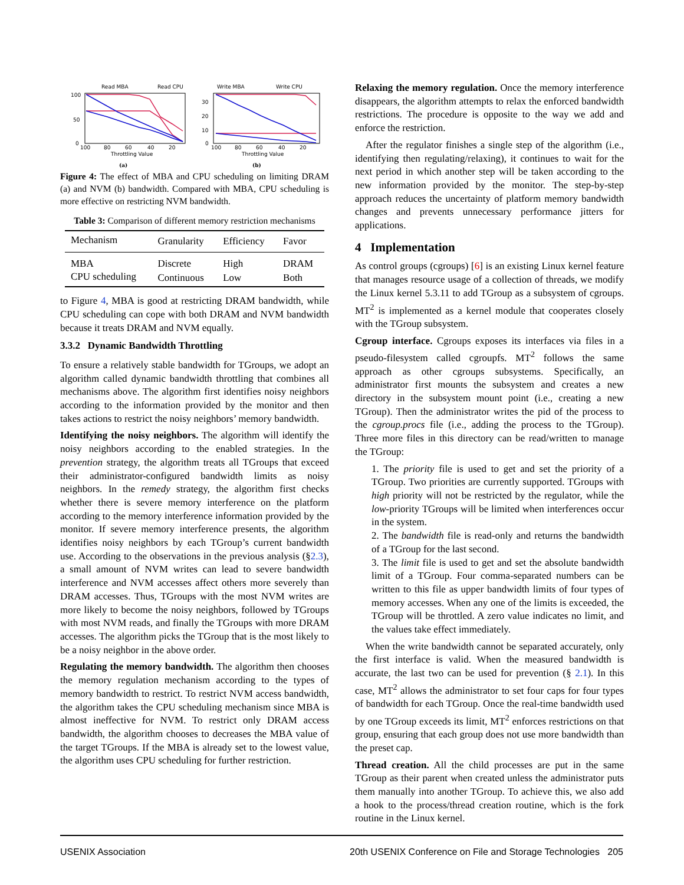Read MBA
Read CPU
100
50
0
100
80
60
40
20
Throttling Value
(a)
Write MBA
Write CPU
30
20
10
0
100
80
60
40
20
Throttling Value
(b)
Figure 4: The effect of MBA and CPU scheduling on limiting DRAM (a) and NVM (b) bandwidth. Compared with MBA, CPU scheduling is more effective on restricting NVM bandwidth.
Table 3: Comparison of different memory restriction mechanisms
| Mechanism | Granularity | Efficiency | Favor |
| --- | --- | --- | --- |
| MBA | Discrete | High | DRAM |
| CPU scheduling | Continuous | Low | Both |
to Figure 4, MBA is good at restricting DRAM bandwidth, while CPU scheduling can cope with both DRAM and NVM bandwidth because it treats DRAM and NVM equally.
3.3.2 Dynamic Bandwidth Throttling
To ensure a relatively stable bandwidth for TGroups, we adopt an algorithm called dynamic bandwidth throttling that combines all mechanisms above. The algorithm first identifies noisy neighbors according to the information provided by the monitor and then takes actions to restrict the noisy neighbors’ memory bandwidth.
Identifying the noisy neighbors. The algorithm will identify the noisy neighbors according to the enabled strategies. In the prevention strategy, the algorithm treats all TGroups that exceed their administrator-configured bandwidth limits as noisy neighbors. In the remedy strategy, the algorithm first checks whether there is severe memory interference on the platform according to the memory interference information provided by the monitor. If severe memory interference presents, the algorithm identifies noisy neighbors by each TGroup’s current bandwidth use. According to the observations in the previous analysis (§2.3), a small amount of NVM writes can lead to severe bandwidth interference and NVM accesses affect others more severely than DRAM accesses. Thus, TGroups with the most NVM writes are more likely to become the noisy neighbors, followed by TGroups with most NVM reads, and finally the TGroups with more DRAM accesses. The algorithm picks the TGroup that is the most likely to be a noisy neighbor in the above order.
Regulating the memory bandwidth. The algorithm then chooses the memory regulation mechanism according to the types of memory bandwidth to restrict. To restrict NVM access bandwidth, the algorithm takes the CPU scheduling mechanism since MBA is almost ineffective for NVM. To restrict only DRAM access bandwidth, the algorithm chooses to decreases the MBA value of the target TGroups. If the MBA is already set to the lowest value, the algorithm uses CPU scheduling for further restriction.
Relaxing the memory regulation. Once the memory interference disappears, the algorithm attempts to relax the enforced bandwidth restrictions. The procedure is opposite to the way we add and enforce the restriction.
After the regulator finishes a single step of the algorithm (i.e., identifying then regulating/relaxing), it continues to wait for the next period in which another step will be taken according to the new information provided by the monitor. The step-by-step approach reduces the uncertainty of platform memory bandwidth changes and prevents unnecessary performance jitters for applications.
4 Implementation
As control groups (cgroups) [6] is an existing Linux kernel feature that manages resource usage of a collection of threads, we modify the Linux kernel 5.3.11 to add TGroup as a subsystem of cgroups. MT<sup>2</sup> is implemented as a kernel module that cooperates closely with the TGroup subsystem.
Cgroup interface. Cgroups exposes its interfaces via files in a pseudo-filesystem called cgroupfs. MT<sup>2</sup> follows the same approach as other cgroups subsystems. Specifically, an administrator first mounts the subsystem and creates a new directory in the subsystem mount point (i.e., creating a new TGroup). Then the administrator writes the pid of the process to the cgroup.procs file (i.e., adding the process to the TGroup). Three more files in this directory can be read/written to manage the TGroup:
1. The priority file is used to get and set the priority of a TGroup. Two priorities are currently supported. TGroups with high priority will not be restricted by the regulator, while the low-priority TGroups will be limited when interferences occur in the system.
2. The bandwidth file is read-only and returns the bandwidth of a TGroup for the last second.
3. The limit file is used to get and set the absolute bandwidth limit of a TGroup. Four comma-separated numbers can be written to this file as upper bandwidth limits of four types of memory accesses. When any one of the limits is exceeded, the TGroup will be throttled. A zero value indicates no limit, and the values take effect immediately.
When the write bandwidth cannot be separated accurately, only the first interface is valid. When the measured bandwidth is accurate, the last two can be used for prevention (§ 2.1). In this case, MT<sup>2</sup> allows the administrator to set four caps for four types of bandwidth for each TGroup. Once the real-time bandwidth used by one TGroup exceeds its limit, MT<sup>2</sup> enforces restrictions on that group, ensuring that each group does not use more bandwidth than the preset cap.
Thread creation. All the child processes are put in the same TGroup as their parent when created unless the administrator puts them manually into another TGroup. To achieve this, we also add a hook to the process/thread creation routine, which is the fork routine in the Linux kernel.
USENIX Association 20th USENIX Conference on File and Storage Technologies 205